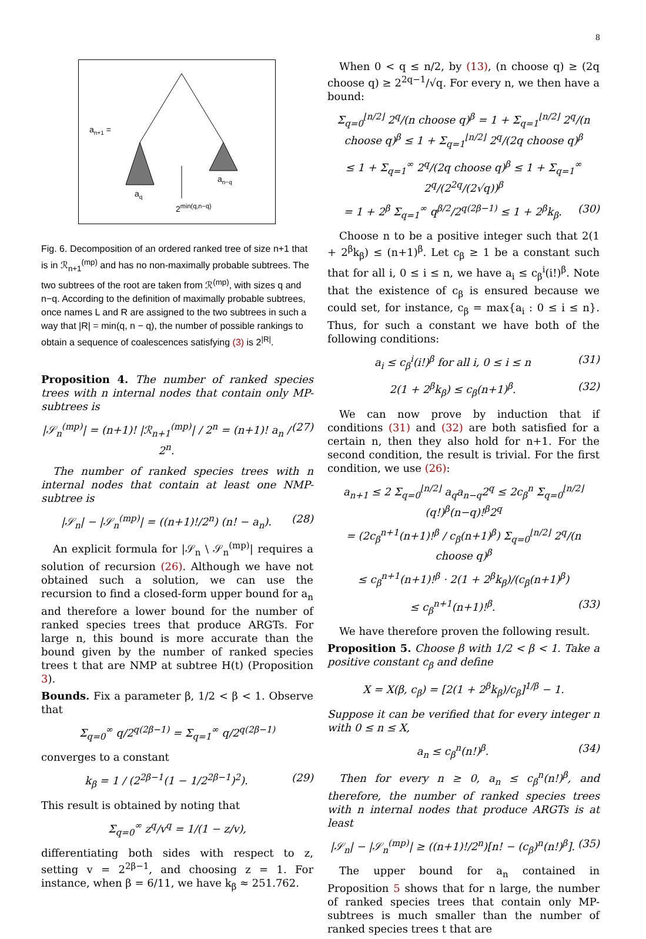8
an+1 =
aq
an−q
2min(q,n−q)
Fig. 6. Decomposition of an ordered ranked tree of size n+1 that is in ℛ<sub>n+1</sub><sup>(mp)</sup> and has no non-maximally probable subtrees. The two subtrees of the root are taken from ℛ<sup>(mp)</sup>, with sizes q and n−q. According to the definition of maximally probable subtrees, once names L and R are assigned to the two subtrees in such a way that |R| = min(q, n − q), the number of possible rankings to obtain a sequence of coalescences satisfying (3) is 2<sup>|R|</sup>.
Proposition 4. The number of ranked species trees with n internal nodes that contain only MP-subtrees is
|𝒮<sub>n</sub><sup>(mp)</sup>| = (n+1)! |ℛ<sub>n+1</sub><sup>(mp)</sup>| / 2<sup>n</sup> = (n+1)! a<sub>n</sub> / 2<sup>n</sup>. (27)
The number of ranked species trees with n internal nodes that contain at least one NMP-subtree is
|𝒮<sub>n</sub>| − |𝒮<sub>n</sub><sup>(mp)</sup>| = ((n+1)!/2<sup>n</sup>) (n! − a<sub>n</sub>). (28)
An explicit formula for |𝒮<sub>n</sub> \ 𝒮<sub>n</sub><sup>(mp)</sup>| requires a solution of recursion (26). Although we have not obtained such a solution, we can use the recursion to find a closed-form upper bound for a<sub>n</sub> and therefore a lower bound for the number of ranked species trees that produce ARGTs. For large n, this bound is more accurate than the bound given by the number of ranked species trees t that are NMP at subtree H(t) (Proposition 3).
Bounds. Fix a parameter β, 1/2 < β < 1. Observe that
Σ<sub>q=0</sub><sup>∞</sup> q/2<sup>q(2β−1)</sup> = Σ<sub>q=1</sub><sup>∞</sup> q/2<sup>q(2β−1)</sup>
converges to a constant
k<sub>β</sub> = 1 / (2<sup>2β−1</sup>(1 − 1/2<sup>2β−1</sup>)<sup>2</sup>). (29)
This result is obtained by noting that
Σ<sub>q=0</sub><sup>∞</sup> z<sup>q</sup>/v<sup>q</sup> = 1/(1 − z/v),
differentiating both sides with respect to z, setting v = 2<sup>2β−1</sup>, and choosing z = 1. For instance, when β = 6/11, we have k<sub>β</sub> ≈ 251.762.
When 0 < q ≤ n/2, by (13), (n choose q) ≥ (2q choose q) ≥ 2<sup>2q−1</sup>/√q. For every n, we then have a bound:
Σ<sub>q=0</sub><sup>⌊n/2⌋</sup> 2<sup>q</sup>/(n choose q)<sup>β</sup> = 1 + Σ<sub>q=1</sub><sup>⌊n/2⌋</sup> 2<sup>q</sup>/(n choose q)<sup>β</sup> ≤ 1 + Σ<sub>q=1</sub><sup>⌊n/2⌋</sup> 2<sup>q</sup>/(2q choose q)<sup>β</sup>
≤ 1 + Σ<sub>q=1</sub><sup>∞</sup> 2<sup>q</sup>/(2q choose q)<sup>β</sup> ≤ 1 + Σ<sub>q=1</sub><sup>∞</sup> 2<sup>q</sup>/(2<sup>2q</sup>/(2√q))<sup>β</sup>
= 1 + 2<sup>β</sup> Σ<sub>q=1</sub><sup>∞</sup> q<sup>β/2</sup>/2<sup>q(2β−1)</sup> ≤ 1 + 2<sup>β</sup>k<sub>β</sub>. (30)
Choose n to be a positive integer such that 2(1 + 2<sup>β</sup>k<sub>β</sub>) ≤ (n+1)<sup>β</sup>. Let c<sub>β</sub> ≥ 1 be a constant such that for all i, 0 ≤ i ≤ n, we have a<sub>i</sub> ≤ c<sub>β</sub><sup>i</sup>(i!)<sup>β</sup>. Note that the existence of c<sub>β</sub> is ensured because we could set, for instance, c<sub>β</sub> = max{a<sub>i</sub> : 0 ≤ i ≤ n}. Thus, for such a constant we have both of the following conditions:
a<sub>i</sub> ≤ c<sub>β</sub><sup>i</sup>(i!)<sup>β</sup> for all i, 0 ≤ i ≤ n (31)
2(1 + 2<sup>β</sup>k<sub>β</sub>) ≤ c<sub>β</sub>(n+1)<sup>β</sup>. (32)
We can now prove by induction that if conditions (31) and (32) are both satisfied for a certain n, then they also hold for n+1. For the second condition, the result is trivial. For the first condition, we use (26):
a<sub>n+1</sub> ≤ 2 Σ<sub>q=0</sub><sup>⌊n/2⌋</sup> a<sub>q</sub>a<sub>n−q</sub>2<sup>q</sup> ≤ 2c<sub>β</sub><sup>n</sup> Σ<sub>q=0</sub><sup>⌊n/2⌋</sup> (q!)<sup>β</sup>(n−q)!<sup>β</sup>2<sup>q</sup>
= (2c<sub>β</sub><sup>n+1</sup>(n+1)!<sup>β</sup> / c<sub>β</sub>(n+1)<sup>β</sup>) Σ<sub>q=0</sub><sup>⌊n/2⌋</sup> 2<sup>q</sup>/(n choose q)<sup>β</sup>
≤ c<sub>β</sub><sup>n+1</sup>(n+1)!<sup>β</sup> · 2(1 + 2<sup>β</sup>k<sub>β</sub>)/(c<sub>β</sub>(n+1)<sup>β</sup>)
≤ c<sub>β</sub><sup>n+1</sup>(n+1)!<sup>β</sup>. (33)
We have therefore proven the following result.
Proposition 5. Choose β with 1/2 < β < 1. Take a positive constant c<sub>β</sub> and define
X = X(β, c<sub>β</sub>) = [2(1 + 2<sup>β</sup>k<sub>β</sub>)/c<sub>β</sub>]<sup>1/β</sup> − 1.
Suppose it can be verified that for every integer n with 0 ≤ n ≤ X,
a<sub>n</sub> ≤ c<sub>β</sub><sup>n</sup>(n!)<sup>β</sup>. (34)
Then for every n ≥ 0, a<sub>n</sub> ≤ c<sub>β</sub><sup>n</sup>(n!)<sup>β</sup>, and therefore, the number of ranked species trees with n internal nodes that produce ARGTs is at least
|𝒮<sub>n</sub>| − |𝒮<sub>n</sub><sup>(mp)</sup>| ≥ ((n+1)!/2<sup>n</sup>)[n! − (c<sub>β</sub>)<sup>n</sup>(n!)<sup>β</sup>]. (35)
The upper bound for a<sub>n</sub> contained in Proposition 5 shows that for n large, the number of ranked species trees that contain only MP-subtrees is much smaller than the number of ranked species trees t that are